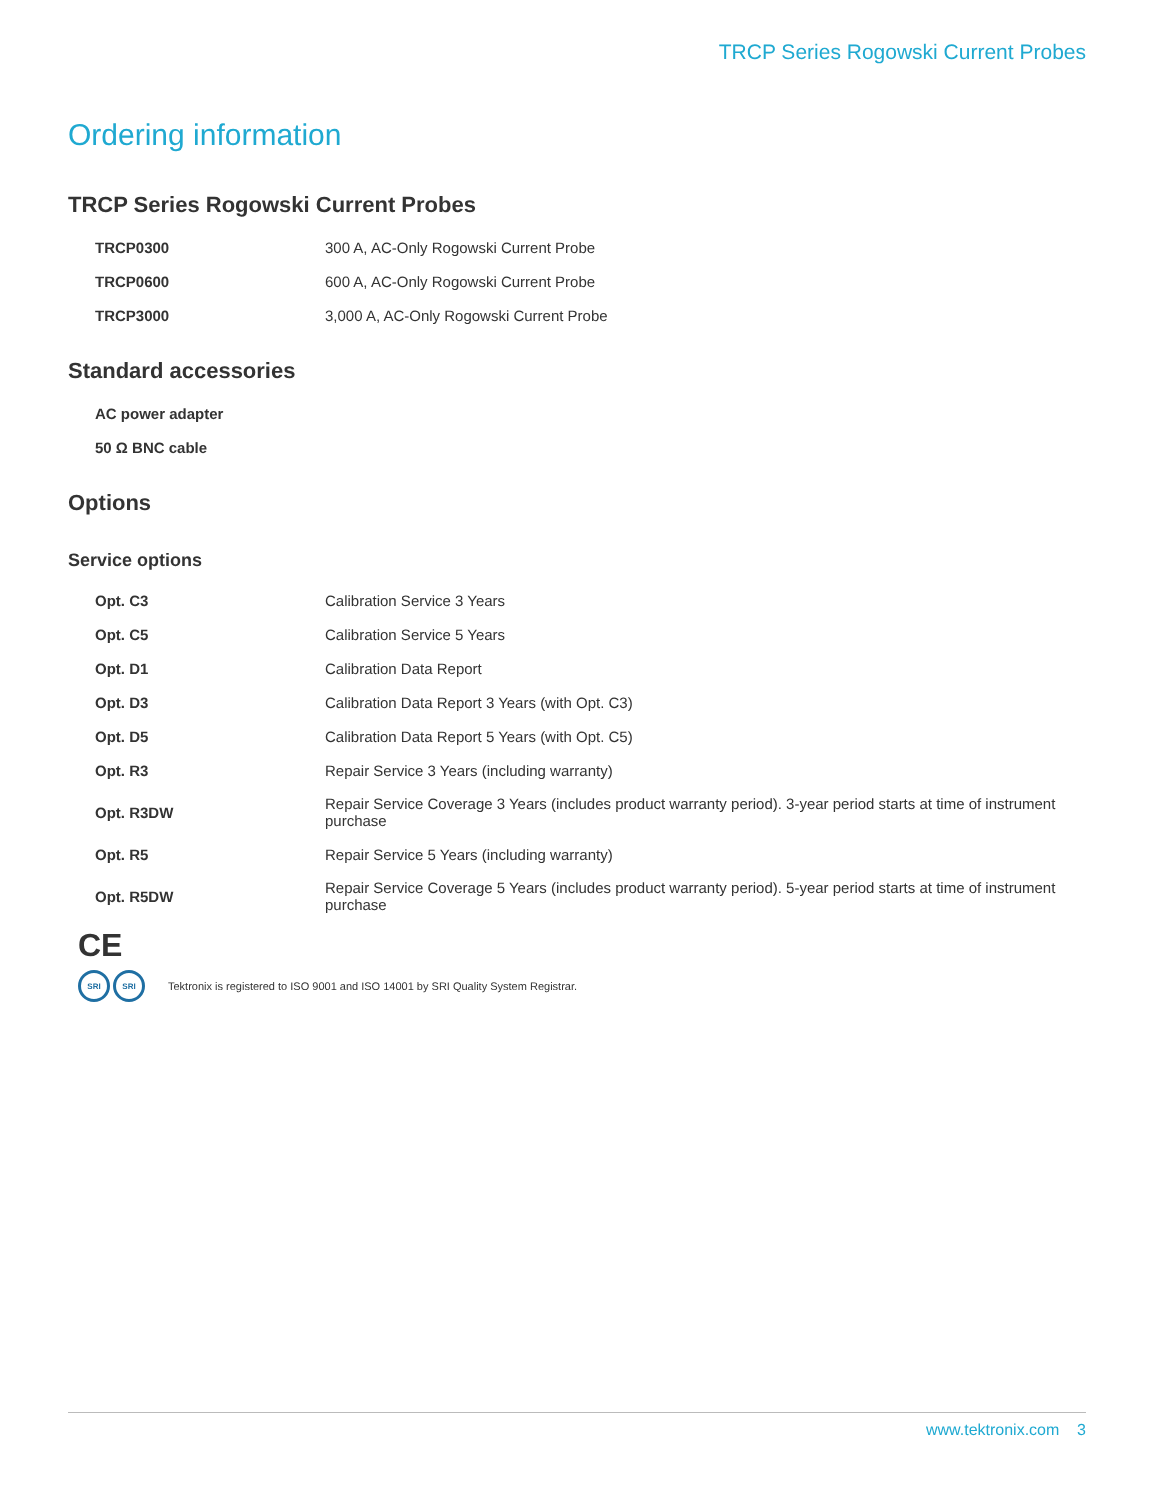TRCP Series Rogowski Current Probes
Ordering information
TRCP Series Rogowski Current Probes
| TRCP0300 | 300 A, AC-Only Rogowski Current Probe |
| TRCP0600 | 600 A, AC-Only Rogowski Current Probe |
| TRCP3000 | 3,000 A, AC-Only Rogowski Current Probe |
Standard accessories
| AC power adapter |
| 50 Ω BNC cable |
Options
Service options
| Opt. C3 | Calibration Service 3 Years |
| Opt. C5 | Calibration Service 5 Years |
| Opt. D1 | Calibration Data Report |
| Opt. D3 | Calibration Data Report 3 Years (with Opt. C3) |
| Opt. D5 | Calibration Data Report 5 Years (with Opt. C5) |
| Opt. R3 | Repair Service 3 Years (including warranty) |
| Opt. R3DW | Repair Service Coverage 3 Years (includes product warranty period). 3-year period starts at time of instrument purchase |
| Opt. R5 | Repair Service 5 Years (including warranty) |
| Opt. R5DW | Repair Service Coverage 5 Years (includes product warranty period). 5-year period starts at time of instrument purchase |
CE
SRI SRI Tektronix is registered to ISO 9001 and ISO 14001 by SRI Quality System Registrar.
www.tektronix.com 3